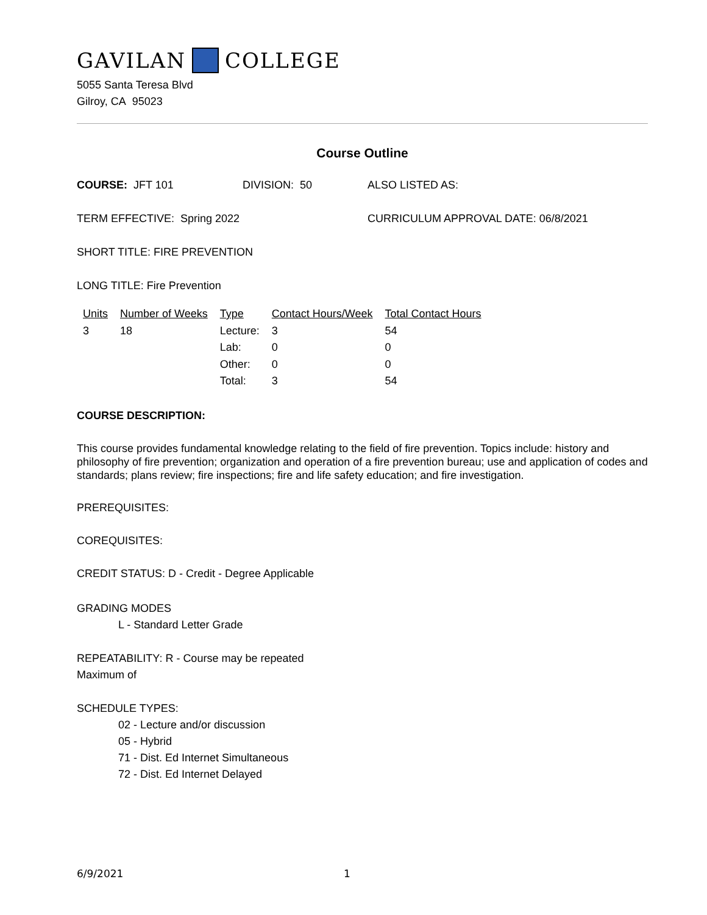GAVILAN COLLEGE
5055 Santa Teresa Blvd
Gilroy, CA 95023
Course Outline
COURSE: JFT 101 DIVISION: 50 ALSO LISTED AS:
TERM EFFECTIVE: Spring 2022 CURRICULUM APPROVAL DATE: 06/8/2021
SHORT TITLE: FIRE PREVENTION
LONG TITLE: Fire Prevention
| Units | Number of Weeks | Type | Contact Hours/Week | Total Contact Hours |
| --- | --- | --- | --- | --- |
| 3 | 18 | Lecture: | 3 | 54 |
| | | Lab: | 0 | 0 |
| | | Other: | 0 | 0 |
| | | Total: | 3 | 54 |
COURSE DESCRIPTION:
This course provides fundamental knowledge relating to the field of fire prevention. Topics include: history and philosophy of fire prevention; organization and operation of a fire prevention bureau; use and application of codes and standards; plans review; fire inspections; fire and life safety education; and fire investigation.
PREREQUISITES:
COREQUISITES:
CREDIT STATUS: D - Credit - Degree Applicable
GRADING MODES
L - Standard Letter Grade
REPEATABILITY: R - Course may be repeated
Maximum of
SCHEDULE TYPES:
02 - Lecture and/or discussion
05 - Hybrid
71 - Dist. Ed Internet Simultaneous
72 - Dist. Ed Internet Delayed
6/9/2021 1